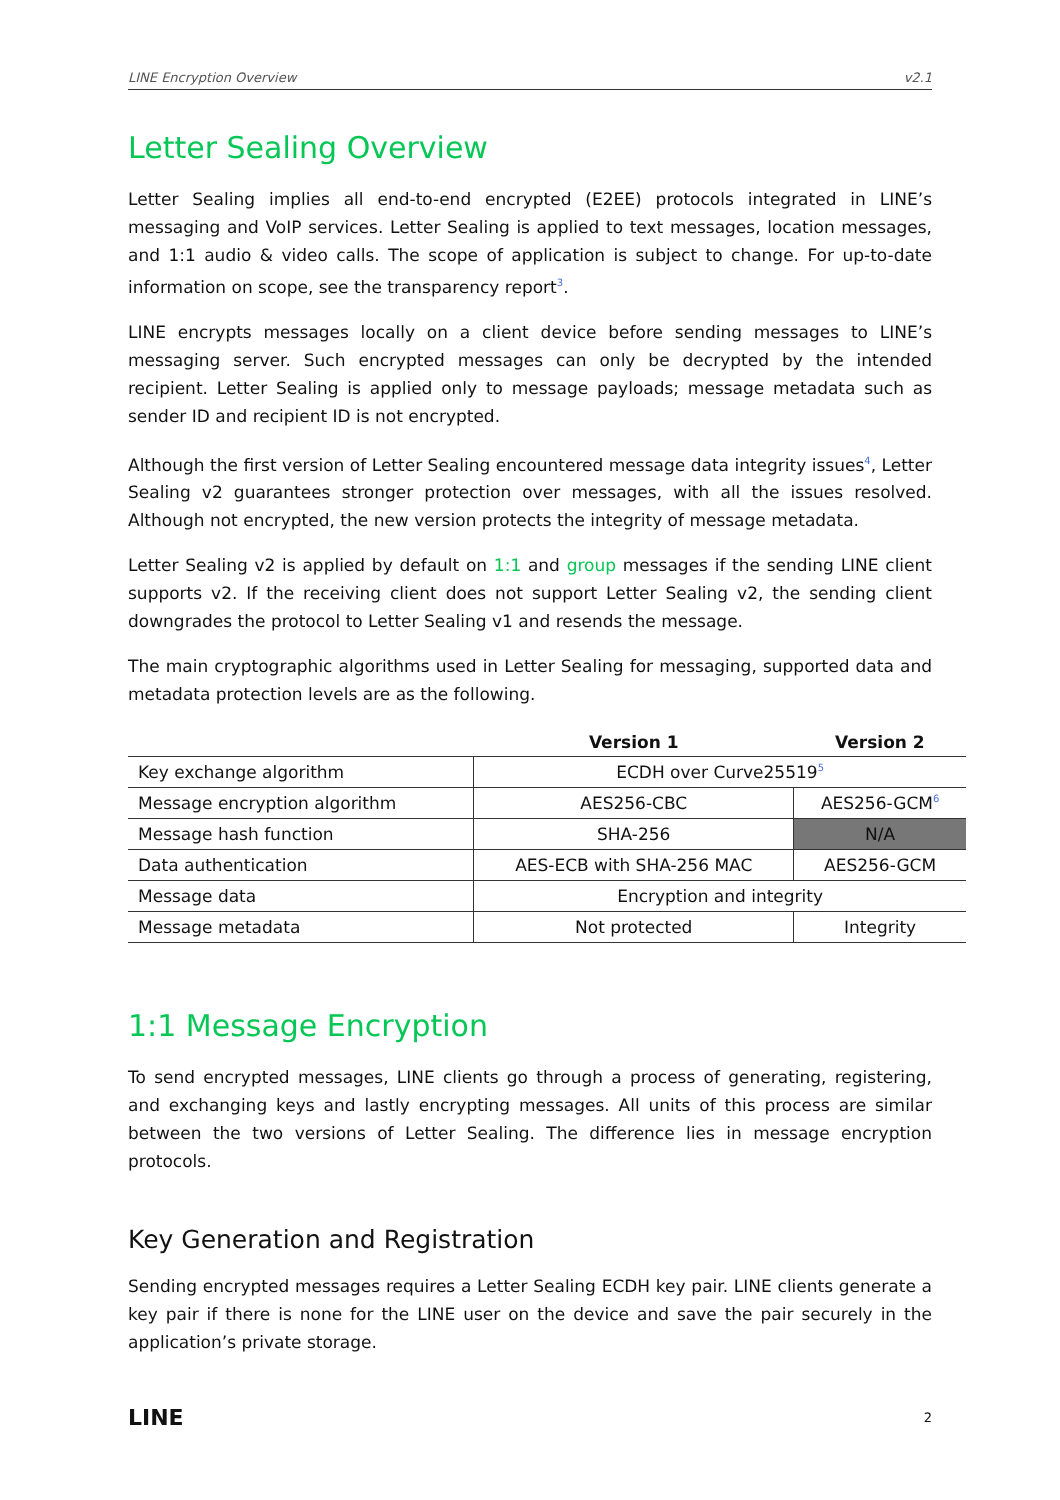LINE Encryption Overview v2.1
Letter Sealing Overview
Letter Sealing implies all end-to-end encrypted (E2EE) protocols integrated in LINE’s messaging and VoIP services. Letter Sealing is applied to text messages, location messages, and 1:1 audio & video calls. The scope of application is subject to change. For up-to-date information on scope, see the transparency report<sup>3</sup>.
LINE encrypts messages locally on a client device before sending messages to LINE’s messaging server. Such encrypted messages can only be decrypted by the intended recipient. Letter Sealing is applied only to message payloads; message metadata such as sender ID and recipient ID is not encrypted.
Although the first version of Letter Sealing encountered message data integrity issues<sup>4</sup>, Letter Sealing v2 guarantees stronger protection over messages, with all the issues resolved. Although not encrypted, the new version protects the integrity of message metadata.
Letter Sealing v2 is applied by default on 1:1 and group messages if the sending LINE client supports v2. If the receiving client does not support Letter Sealing v2, the sending client downgrades the protocol to Letter Sealing v1 and resends the message.
The main cryptographic algorithms used in Letter Sealing for messaging, supported data and metadata protection levels are as the following.
| | Version 1 | Version 2 |
| --- | --- | --- |
| Key exchange algorithm | ECDH over Curve25519<sup>5</sup> | |
| Message encryption algorithm | AES256-CBC | AES256-GCM<sup>6</sup> |
| Message hash function | SHA-256 | N/A |
| Data authentication | AES-ECB with SHA-256 MAC | AES256-GCM |
| Message data | Encryption and integrity | |
| Message metadata | Not protected | Integrity |
1:1 Message Encryption
To send encrypted messages, LINE clients go through a process of generating, registering, and exchanging keys and lastly encrypting messages. All units of this process are similar between the two versions of Letter Sealing. The difference lies in message encryption protocols.
Key Generation and Registration
Sending encrypted messages requires a Letter Sealing ECDH key pair. LINE clients generate a key pair if there is none for the LINE user on the device and save the pair securely in the application’s private storage.
LINE 2